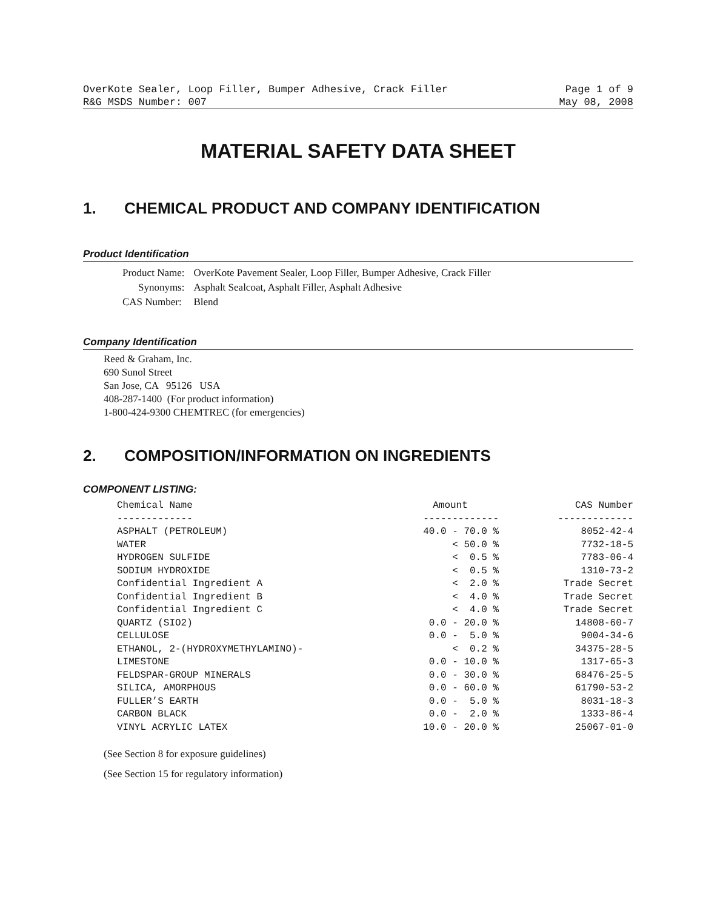OverKote Sealer, Loop Filler, Bumper Adhesive, Crack Filler Page 1 of 9
R&G MSDS Number: 007 May 08, 2008
MATERIAL SAFETY DATA SHEET
1. CHEMICAL PRODUCT AND COMPANY IDENTIFICATION
Product Identification
| Product Name: | OverKote Pavement Sealer, Loop Filler, Bumper Adhesive, Crack Filler |
| Synonyms: | Asphalt Sealcoat, Asphalt Filler, Asphalt Adhesive |
| CAS Number: | Blend |
Company Identification
Reed & Graham, Inc.
690 Sunol Street
San Jose, CA 95126 USA
408-287-1400 (For product information)
1-800-424-9300 CHEMTREC (for emergencies)
2. COMPOSITION/INFORMATION ON INGREDIENTS
COMPONENT LISTING:
| Chemical Name | Amount | CAS Number |
| --- | --- | --- |
| ------------- | ------------- | ------------- |
| ASPHALT (PETROLEUM) | 40.0 - 70.0 % | 8052-42-4 |
| WATER | < 50.0 % | 7732-18-5 |
| HYDROGEN SULFIDE | < 0.5 % | 7783-06-4 |
| SODIUM HYDROXIDE | < 0.5 % | 1310-73-2 |
| Confidential Ingredient A | < 2.0 % | Trade Secret |
| Confidential Ingredient B | < 4.0 % | Trade Secret |
| Confidential Ingredient C | < 4.0 % | Trade Secret |
| QUARTZ (SIO2) | 0.0 - 20.0 % | 14808-60-7 |
| CELLULOSE | 0.0 - 5.0 % | 9004-34-6 |
| ETHANOL, 2-(HYDROXYMETHYLAMINO)- | < 0.2 % | 34375-28-5 |
| LIMESTONE | 0.0 - 10.0 % | 1317-65-3 |
| FELDSPAR-GROUP MINERALS | 0.0 - 30.0 % | 68476-25-5 |
| SILICA, AMORPHOUS | 0.0 - 60.0 % | 61790-53-2 |
| FULLER’S EARTH | 0.0 - 5.0 % | 8031-18-3 |
| CARBON BLACK | 0.0 - 2.0 % | 1333-86-4 |
| VINYL ACRYLIC LATEX | 10.0 - 20.0 % | 25067-01-0 |
(See Section 8 for exposure guidelines)
(See Section 15 for regulatory information)